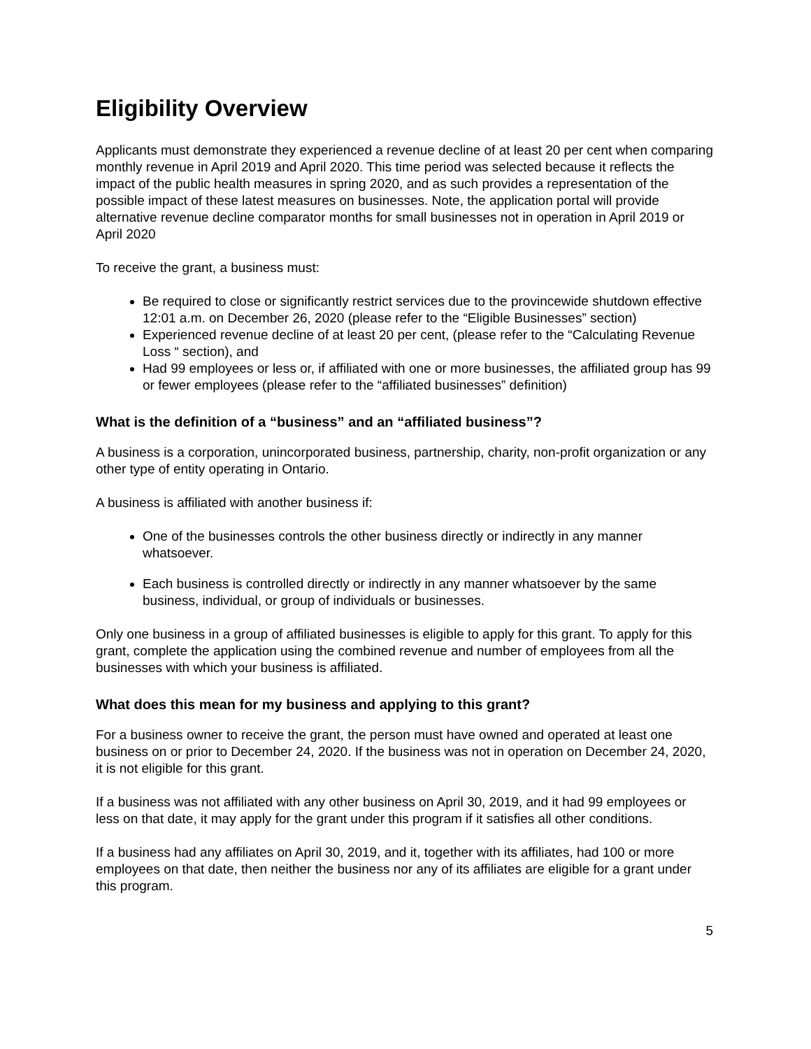Eligibility Overview
Applicants must demonstrate they experienced a revenue decline of at least 20 per cent when comparing monthly revenue in April 2019 and April 2020. This time period was selected because it reflects the impact of the public health measures in spring 2020, and as such provides a representation of the possible impact of these latest measures on businesses. Note, the application portal will provide alternative revenue decline comparator months for small businesses not in operation in April 2019 or April 2020
To receive the grant, a business must:
Be required to close or significantly restrict services due to the provincewide shutdown effective 12:01 a.m. on December 26, 2020 (please refer to the “Eligible Businesses” section)
Experienced revenue decline of at least 20 per cent, (please refer to the “Calculating Revenue Loss “ section), and
Had 99 employees or less or, if affiliated with one or more businesses, the affiliated group has 99 or fewer employees (please refer to the “affiliated businesses” definition)
What is the definition of a “business” and an “affiliated business”?
A business is a corporation, unincorporated business, partnership, charity, non-profit organization or any other type of entity operating in Ontario.
A business is affiliated with another business if:
One of the businesses controls the other business directly or indirectly in any manner whatsoever.
Each business is controlled directly or indirectly in any manner whatsoever by the same business, individual, or group of individuals or businesses.
Only one business in a group of affiliated businesses is eligible to apply for this grant. To apply for this grant, complete the application using the combined revenue and number of employees from all the businesses with which your business is affiliated.
What does this mean for my business and applying to this grant?
For a business owner to receive the grant, the person must have owned and operated at least one business on or prior to December 24, 2020. If the business was not in operation on December 24, 2020, it is not eligible for this grant.
If a business was not affiliated with any other business on April 30, 2019, and it had 99 employees or less on that date, it may apply for the grant under this program if it satisfies all other conditions.
If a business had any affiliates on April 30, 2019, and it, together with its affiliates, had 100 or more employees on that date, then neither the business nor any of its affiliates are eligible for a grant under this program.
5